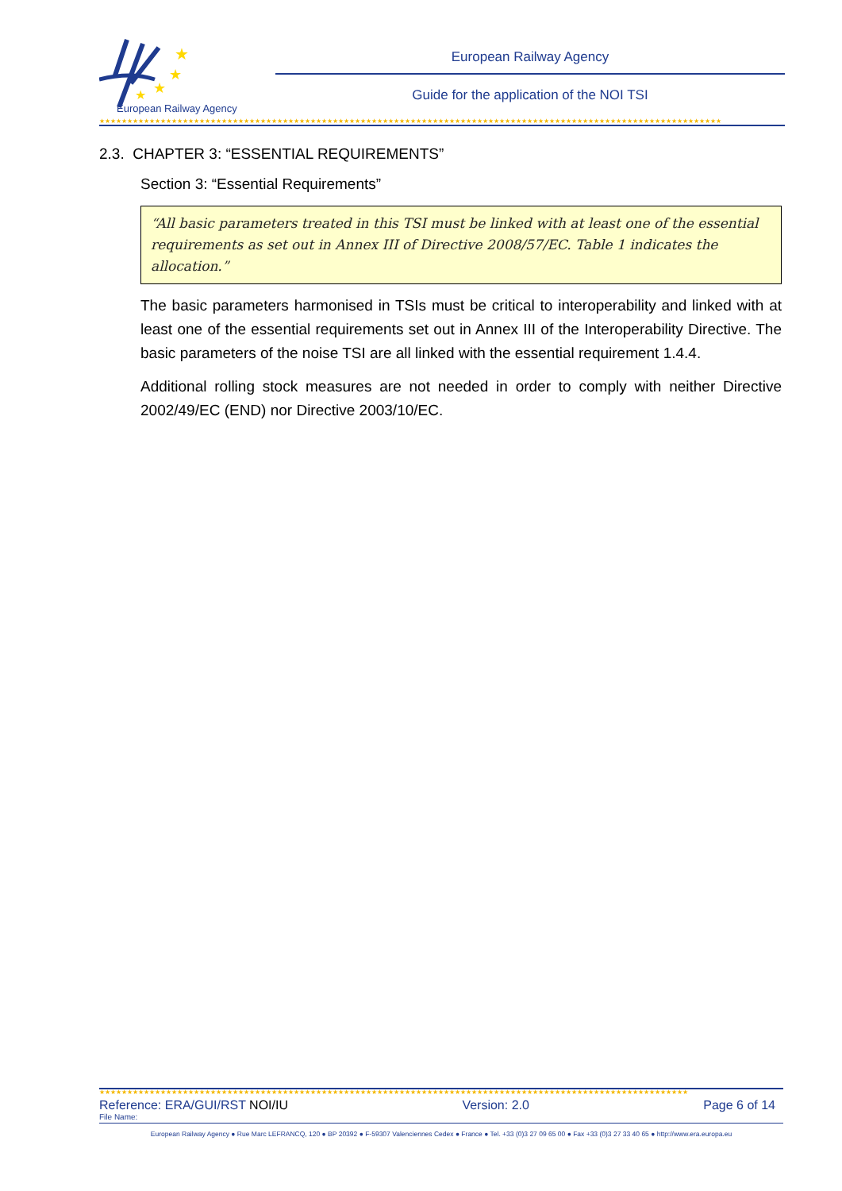★
★
★
★
European Railway Agency
European Railway Agency
Guide for the application of the NOI TSI
★★★★★★★★★★★★★★★★★★★★★★★★★★★★★★★★★★★★★★★★★★★★★★★★★★★★★★★★★★★★★★★★★★★★★★★★★★★★★★★★★★★★★★★★★★★★★★★★★★★★★★★★★★★★★★★★
2.3. CHAPTER 3: “ESSENTIAL REQUIREMENTS”
Section 3: “Essential Requirements”
“All basic parameters treated in this TSI must be linked with at least one of the essential requirements as set out in Annex III of Directive 2008/57/EC. Table 1 indicates the allocation.”
The basic parameters harmonised in TSIs must be critical to interoperability and linked with at least one of the essential requirements set out in Annex III of the Interoperability Directive. The basic parameters of the noise TSI are all linked with the essential requirement 1.4.4.
Additional rolling stock measures are not needed in order to comply with neither Directive 2002/49/EC (END) nor Directive 2003/10/EC.
★★★★★★★★★★★★★★★★★★★★★★★★★★★★★★★★★★★★★★★★★★★★★★★★★★★★★★★★★★★★★★★★★★★★★★★★★★★★★★★★★★★★★★★★★★★★★★★★★★★★★★★★★★
Reference: ERA/GUI/RST NOI/IU Version: 2.0 Page 6 of 14
File Name:
European Railway Agency ● Rue Marc LEFRANCQ, 120 ● BP 20392 ● F-59307 Valenciennes Cedex ● France ● Tel. +33 (0)3 27 09 65 00 ● Fax +33 (0)3 27 33 40 65 ● http://www.era.europa.eu